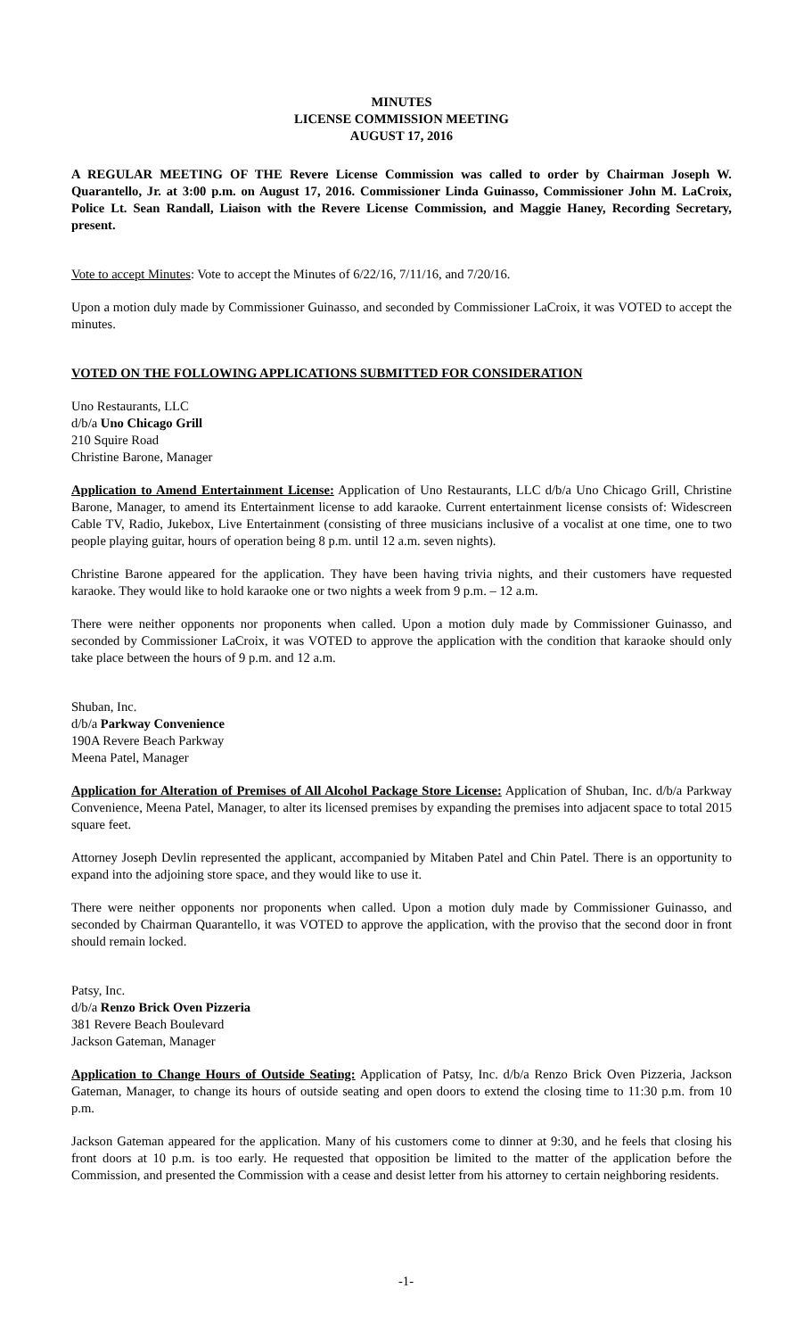MINUTES
LICENSE COMMISSION MEETING
AUGUST 17, 2016
A REGULAR MEETING OF THE Revere License Commission was called to order by Chairman Joseph W. Quarantello, Jr. at 3:00 p.m. on August 17, 2016. Commissioner Linda Guinasso, Commissioner John M. LaCroix, Police Lt. Sean Randall, Liaison with the Revere License Commission, and Maggie Haney, Recording Secretary, present.
Vote to accept Minutes: Vote to accept the Minutes of 6/22/16, 7/11/16, and 7/20/16.
Upon a motion duly made by Commissioner Guinasso, and seconded by Commissioner LaCroix, it was VOTED to accept the minutes.
VOTED ON THE FOLLOWING APPLICATIONS SUBMITTED FOR CONSIDERATION
Uno Restaurants, LLC
d/b/a Uno Chicago Grill
210 Squire Road
Christine Barone, Manager
Application to Amend Entertainment License: Application of Uno Restaurants, LLC d/b/a Uno Chicago Grill, Christine Barone, Manager, to amend its Entertainment license to add karaoke. Current entertainment license consists of: Widescreen Cable TV, Radio, Jukebox, Live Entertainment (consisting of three musicians inclusive of a vocalist at one time, one to two people playing guitar, hours of operation being 8 p.m. until 12 a.m. seven nights).
Christine Barone appeared for the application. They have been having trivia nights, and their customers have requested karaoke. They would like to hold karaoke one or two nights a week from 9 p.m. – 12 a.m.
There were neither opponents nor proponents when called. Upon a motion duly made by Commissioner Guinasso, and seconded by Commissioner LaCroix, it was VOTED to approve the application with the condition that karaoke should only take place between the hours of 9 p.m. and 12 a.m.
Shuban, Inc.
d/b/a Parkway Convenience
190A Revere Beach Parkway
Meena Patel, Manager
Application for Alteration of Premises of All Alcohol Package Store License: Application of Shuban, Inc. d/b/a Parkway Convenience, Meena Patel, Manager, to alter its licensed premises by expanding the premises into adjacent space to total 2015 square feet.
Attorney Joseph Devlin represented the applicant, accompanied by Mitaben Patel and Chin Patel. There is an opportunity to expand into the adjoining store space, and they would like to use it.
There were neither opponents nor proponents when called. Upon a motion duly made by Commissioner Guinasso, and seconded by Chairman Quarantello, it was VOTED to approve the application, with the proviso that the second door in front should remain locked.
Patsy, Inc.
d/b/a Renzo Brick Oven Pizzeria
381 Revere Beach Boulevard
Jackson Gateman, Manager
Application to Change Hours of Outside Seating: Application of Patsy, Inc. d/b/a Renzo Brick Oven Pizzeria, Jackson Gateman, Manager, to change its hours of outside seating and open doors to extend the closing time to 11:30 p.m. from 10 p.m.
Jackson Gateman appeared for the application. Many of his customers come to dinner at 9:30, and he feels that closing his front doors at 10 p.m. is too early. He requested that opposition be limited to the matter of the application before the Commission, and presented the Commission with a cease and desist letter from his attorney to certain neighboring residents.
-1-